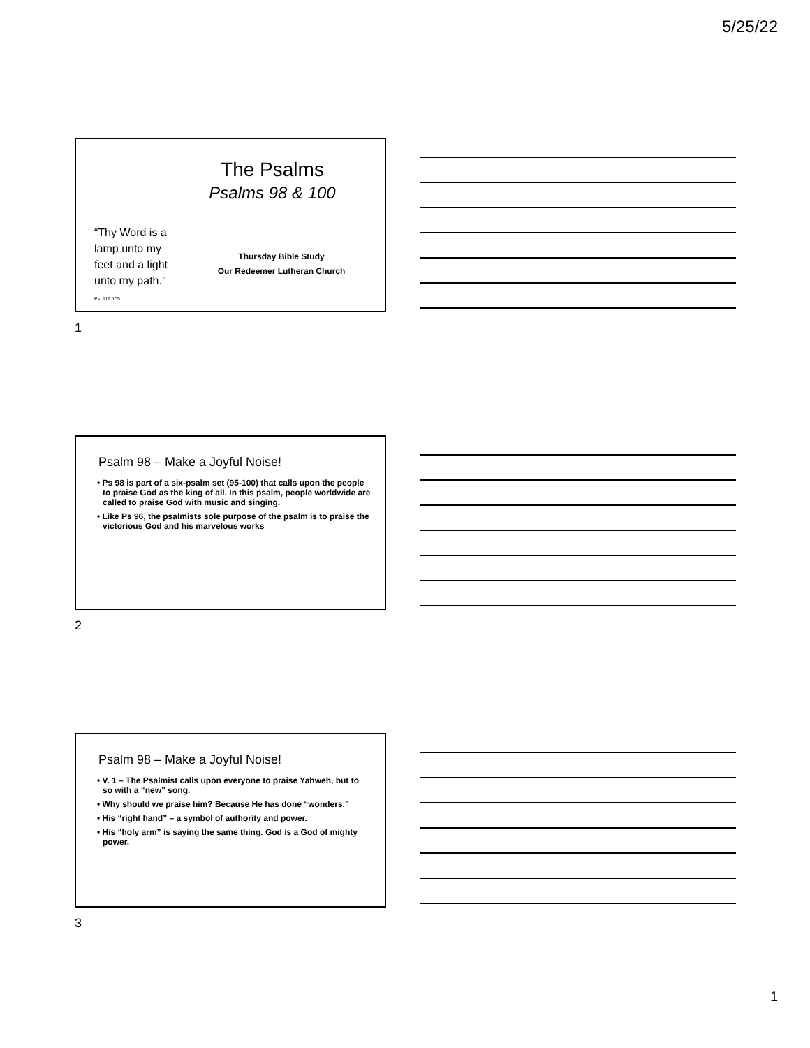5/25/22
The Psalms
Psalms 98 & 100
“Thy Word is a lamp unto my feet and a light unto my path.”
Ps. 119:105
Thursday Bible Study
Our Redeemer Lutheran Church
1
Psalm 98 – Make a Joyful Noise!
• Ps 98 is part of a six-psalm set (95-100) that calls upon the people to praise God as the king of all. In this psalm, people worldwide are called to praise God with music and singing.
• Like Ps 96, the psalmists sole purpose of the psalm is to praise the victorious God and his marvelous works
2
Psalm 98 – Make a Joyful Noise!
• V. 1 – The Psalmist calls upon everyone to praise Yahweh, but to so with a “new” song.
• Why should we praise him? Because He has done “wonders.”
• His “right hand” – a symbol of authority and power.
• His “holy arm” is saying the same thing. God is a God of mighty power.
3
1